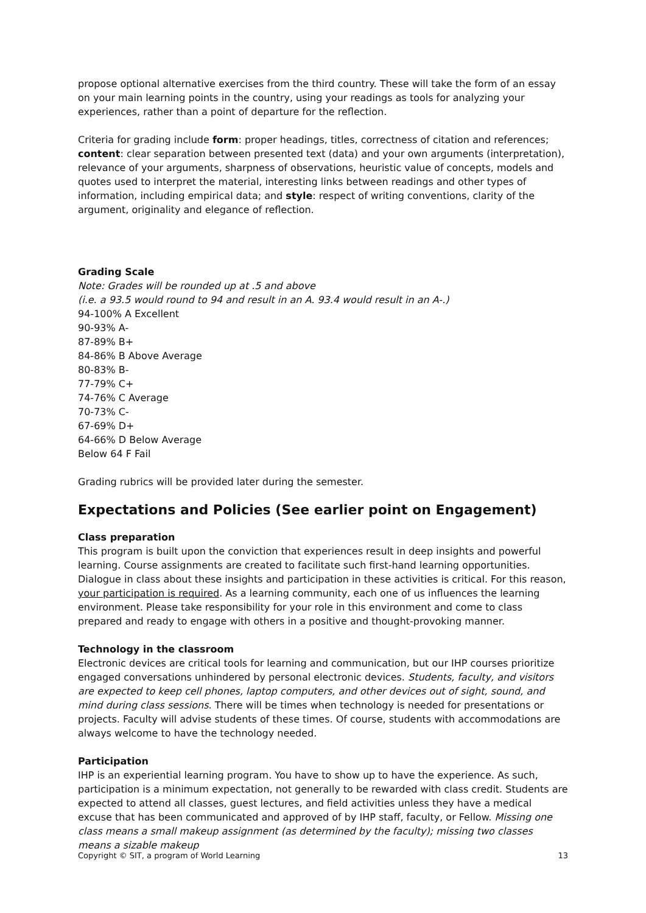propose optional alternative exercises from the third country. These will take the form of an essay on your main learning points in the country, using your readings as tools for analyzing your experiences, rather than a point of departure for the reflection.
Criteria for grading include form: proper headings, titles, correctness of citation and references; content: clear separation between presented text (data) and your own arguments (interpretation), relevance of your arguments, sharpness of observations, heuristic value of concepts, models and quotes used to interpret the material, interesting links between readings and other types of information, including empirical data; and style: respect of writing conventions, clarity of the argument, originality and elegance of reflection.
Grading Scale
Note: Grades will be rounded up at .5 and above
(i.e. a 93.5 would round to 94 and result in an A. 93.4 would result in an A-.)
94-100% A Excellent
90-93% A-
87-89% B+
84-86% B Above Average
80-83% B-
77-79% C+
74-76% C Average
70-73% C-
67-69% D+
64-66% D Below Average
Below 64 F Fail
Grading rubrics will be provided later during the semester.
Expectations and Policies (See earlier point on Engagement)
Class preparation
This program is built upon the conviction that experiences result in deep insights and powerful learning. Course assignments are created to facilitate such first-hand learning opportunities. Dialogue in class about these insights and participation in these activities is critical. For this reason, your participation is required. As a learning community, each one of us influences the learning environment. Please take responsibility for your role in this environment and come to class prepared and ready to engage with others in a positive and thought-provoking manner.
Technology in the classroom
Electronic devices are critical tools for learning and communication, but our IHP courses prioritize engaged conversations unhindered by personal electronic devices. Students, faculty, and visitors are expected to keep cell phones, laptop computers, and other devices out of sight, sound, and mind during class sessions. There will be times when technology is needed for presentations or projects. Faculty will advise students of these times. Of course, students with accommodations are always welcome to have the technology needed.
Participation
IHP is an experiential learning program. You have to show up to have the experience. As such, participation is a minimum expectation, not generally to be rewarded with class credit. Students are expected to attend all classes, guest lectures, and field activities unless they have a medical excuse that has been communicated and approved of by IHP staff, faculty, or Fellow. Missing one class means a small makeup assignment (as determined by the faculty); missing two classes means a sizable makeup
Copyright © SIT, a program of World Learning 13